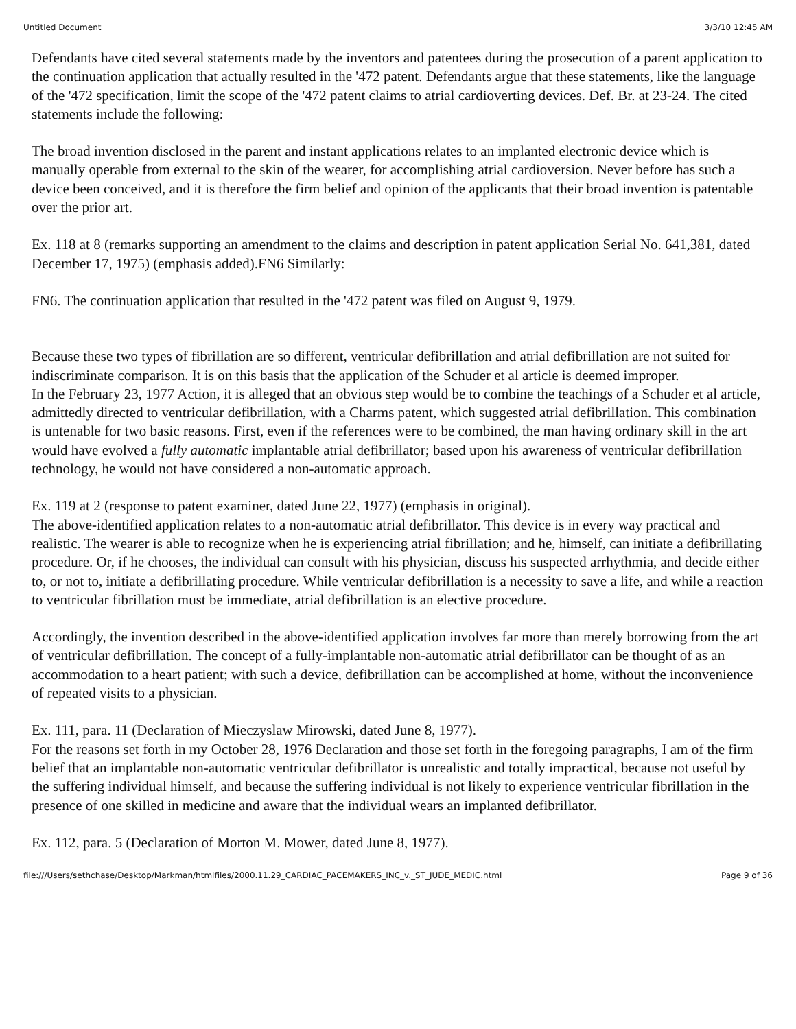Untitled Document 3/3/10 12:45 AM
Defendants have cited several statements made by the inventors and patentees during the prosecution of a parent application to the continuation application that actually resulted in the '472 patent. Defendants argue that these statements, like the language of the '472 specification, limit the scope of the '472 patent claims to atrial cardioverting devices. Def. Br. at 23-24. The cited statements include the following:
The broad invention disclosed in the parent and instant applications relates to an implanted electronic device which is manually operable from external to the skin of the wearer, for accomplishing atrial cardioversion. Never before has such a device been conceived, and it is therefore the firm belief and opinion of the applicants that their broad invention is patentable over the prior art.
Ex. 118 at 8 (remarks supporting an amendment to the claims and description in patent application Serial No. 641,381, dated December 17, 1975) (emphasis added).FN6 Similarly:
FN6. The continuation application that resulted in the '472 patent was filed on August 9, 1979.
Because these two types of fibrillation are so different, ventricular defibrillation and atrial defibrillation are not suited for indiscriminate comparison. It is on this basis that the application of the Schuder et al article is deemed improper.
In the February 23, 1977 Action, it is alleged that an obvious step would be to combine the teachings of a Schuder et al article, admittedly directed to ventricular defibrillation, with a Charms patent, which suggested atrial defibrillation. This combination is untenable for two basic reasons. First, even if the references were to be combined, the man having ordinary skill in the art would have evolved a fully automatic implantable atrial defibrillator; based upon his awareness of ventricular defibrillation technology, he would not have considered a non-automatic approach.
Ex. 119 at 2 (response to patent examiner, dated June 22, 1977) (emphasis in original).
The above-identified application relates to a non-automatic atrial defibrillator. This device is in every way practical and realistic. The wearer is able to recognize when he is experiencing atrial fibrillation; and he, himself, can initiate a defibrillating procedure. Or, if he chooses, the individual can consult with his physician, discuss his suspected arrhythmia, and decide either to, or not to, initiate a defibrillating procedure. While ventricular defibrillation is a necessity to save a life, and while a reaction to ventricular fibrillation must be immediate, atrial defibrillation is an elective procedure.
Accordingly, the invention described in the above-identified application involves far more than merely borrowing from the art of ventricular defibrillation. The concept of a fully-implantable non-automatic atrial defibrillator can be thought of as an accommodation to a heart patient; with such a device, defibrillation can be accomplished at home, without the inconvenience of repeated visits to a physician.
Ex. 111, para. 11 (Declaration of Mieczyslaw Mirowski, dated June 8, 1977).
For the reasons set forth in my October 28, 1976 Declaration and those set forth in the foregoing paragraphs, I am of the firm belief that an implantable non-automatic ventricular defibrillator is unrealistic and totally impractical, because not useful by the suffering individual himself, and because the suffering individual is not likely to experience ventricular fibrillation in the presence of one skilled in medicine and aware that the individual wears an implanted defibrillator.
Ex. 112, para. 5 (Declaration of Morton M. Mower, dated June 8, 1977).
file:///Users/sethchase/Desktop/Markman/htmlfiles/2000.11.29_CARDIAC_PACEMAKERS_INC_v._ST_JUDE_MEDIC.html Page 9 of 36